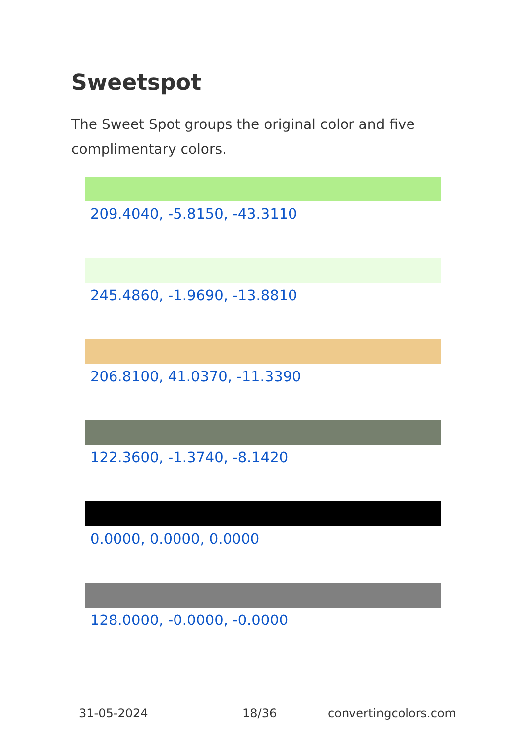Sweetspot
The Sweet Spot groups the original color and five complimentary colors.
209.4040, -5.8150, -43.3110
245.4860, -1.9690, -13.8810
206.8100, 41.0370, -11.3390
122.3600, -1.3740, -8.1420
0.0000, 0.0000, 0.0000
128.0000, -0.0000, -0.0000
31-05-2024 18/36 convertingcolors.com